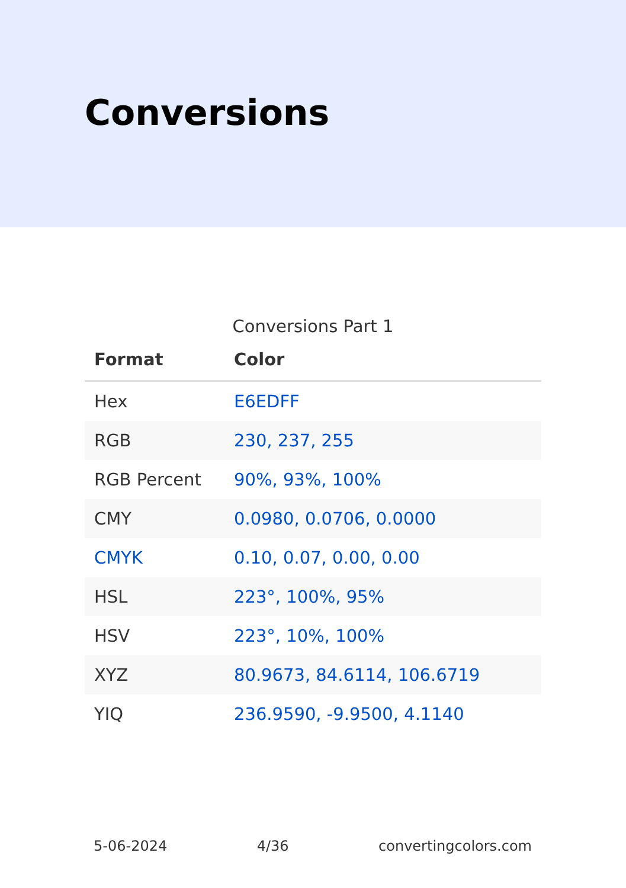Conversions
Conversions Part 1
| Format | Color |
| --- | --- |
| Hex | E6EDFF |
| RGB | 230, 237, 255 |
| RGB Percent | 90%, 93%, 100% |
| CMY | 0.0980, 0.0706, 0.0000 |
| CMYK | 0.10, 0.07, 0.00, 0.00 |
| HSL | 223°, 100%, 95% |
| HSV | 223°, 10%, 100% |
| XYZ | 80.9673, 84.6114, 106.6719 |
| YIQ | 236.9590, -9.9500, 4.1140 |
5-06-2024 4/36 convertingcolors.com